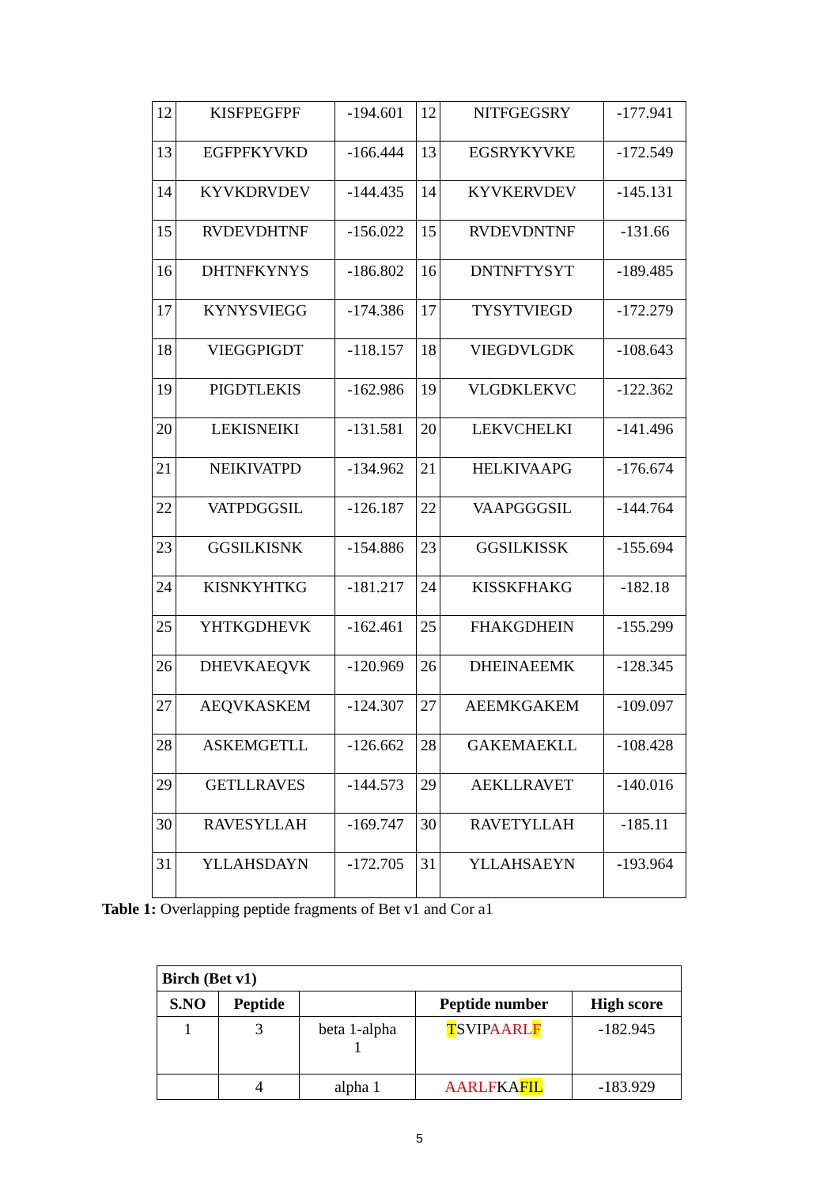| 12 | KISFPEGFPF | -194.601 | 12 | NITFGEGSRY | -177.941 |
| 13 | EGFPFKYVKD | -166.444 | 13 | EGSRYKYVKE | -172.549 |
| 14 | KYVKDRVDEV | -144.435 | 14 | KYVKERVDEV | -145.131 |
| 15 | RVDEVDHTNF | -156.022 | 15 | RVDEVDNTNF | -131.66 |
| 16 | DHTNFKYNYS | -186.802 | 16 | DNTNFTYSYT | -189.485 |
| 17 | KYNYSVIEGG | -174.386 | 17 | TYSYTVIEGD | -172.279 |
| 18 | VIEGGPIGDT | -118.157 | 18 | VIEGDVLGDK | -108.643 |
| 19 | PIGDTLEKIS | -162.986 | 19 | VLGDKLEKVC | -122.362 |
| 20 | LEKISNEIKI | -131.581 | 20 | LEKVCHELKI | -141.496 |
| 21 | NEIKIVATPD | -134.962 | 21 | HELKIVAAPG | -176.674 |
| 22 | VATPDGGSIL | -126.187 | 22 | VAAPGGGSIL | -144.764 |
| 23 | GGSILKISNK | -154.886 | 23 | GGSILKISSK | -155.694 |
| 24 | KISNKYHTKG | -181.217 | 24 | KISSKFHAKG | -182.18 |
| 25 | YHTKGDHEVK | -162.461 | 25 | FHAKGDHEIN | -155.299 |
| 26 | DHEVKAEQVK | -120.969 | 26 | DHEINAEEMK | -128.345 |
| 27 | AEQVKASKEM | -124.307 | 27 | AEEMKGAKEM | -109.097 |
| 28 | ASKEMGETLL | -126.662 | 28 | GAKEMAEKLL | -108.428 |
| 29 | GETLLRAVES | -144.573 | 29 | AEKLLRAVET | -140.016 |
| 30 | RAVESYLLAH | -169.747 | 30 | RAVETYLLAH | -185.11 |
| 31 | YLLAHSDAYN | -172.705 | 31 | YLLAHSAEYN | -193.964 |
Table 1: Overlapping peptide fragments of Bet v1 and Cor a1
| Birch (Bet v1) | | | | |
| --- | --- | --- | --- | --- |
| S.NO | Peptide | | Peptide number | High score |
| 1 | 3 | beta 1-alpha 1 | T SVIP AARL F | -182.945 |
| | 4 | alpha 1 | AARLF KA FIL | -183.929 |
5